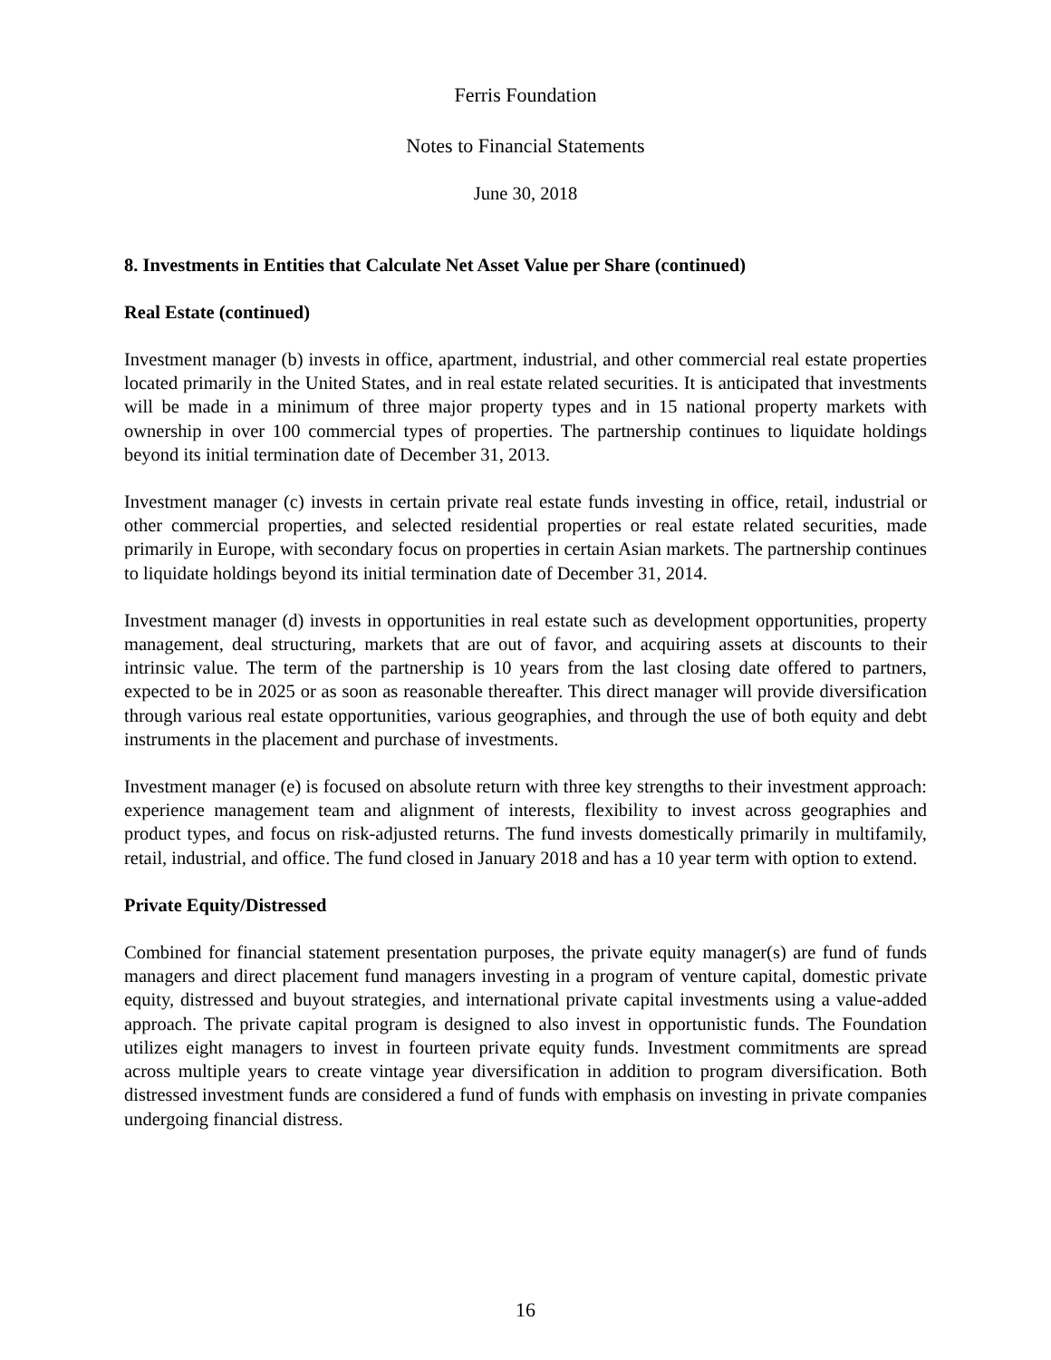Ferris Foundation
Notes to Financial Statements
June 30, 2018
8. Investments in Entities that Calculate Net Asset Value per Share (continued)
Real Estate (continued)
Investment manager (b) invests in office, apartment, industrial, and other commercial real estate properties located primarily in the United States, and in real estate related securities. It is anticipated that investments will be made in a minimum of three major property types and in 15 national property markets with ownership in over 100 commercial types of properties. The partnership continues to liquidate holdings beyond its initial termination date of December 31, 2013.
Investment manager (c) invests in certain private real estate funds investing in office, retail, industrial or other commercial properties, and selected residential properties or real estate related securities, made primarily in Europe, with secondary focus on properties in certain Asian markets. The partnership continues to liquidate holdings beyond its initial termination date of December 31, 2014.
Investment manager (d) invests in opportunities in real estate such as development opportunities, property management, deal structuring, markets that are out of favor, and acquiring assets at discounts to their intrinsic value. The term of the partnership is 10 years from the last closing date offered to partners, expected to be in 2025 or as soon as reasonable thereafter. This direct manager will provide diversification through various real estate opportunities, various geographies, and through the use of both equity and debt instruments in the placement and purchase of investments.
Investment manager (e) is focused on absolute return with three key strengths to their investment approach: experience management team and alignment of interests, flexibility to invest across geographies and product types, and focus on risk-adjusted returns. The fund invests domestically primarily in multifamily, retail, industrial, and office. The fund closed in January 2018 and has a 10 year term with option to extend.
Private Equity/Distressed
Combined for financial statement presentation purposes, the private equity manager(s) are fund of funds managers and direct placement fund managers investing in a program of venture capital, domestic private equity, distressed and buyout strategies, and international private capital investments using a value-added approach. The private capital program is designed to also invest in opportunistic funds. The Foundation utilizes eight managers to invest in fourteen private equity funds. Investment commitments are spread across multiple years to create vintage year diversification in addition to program diversification. Both distressed investment funds are considered a fund of funds with emphasis on investing in private companies undergoing financial distress.
16